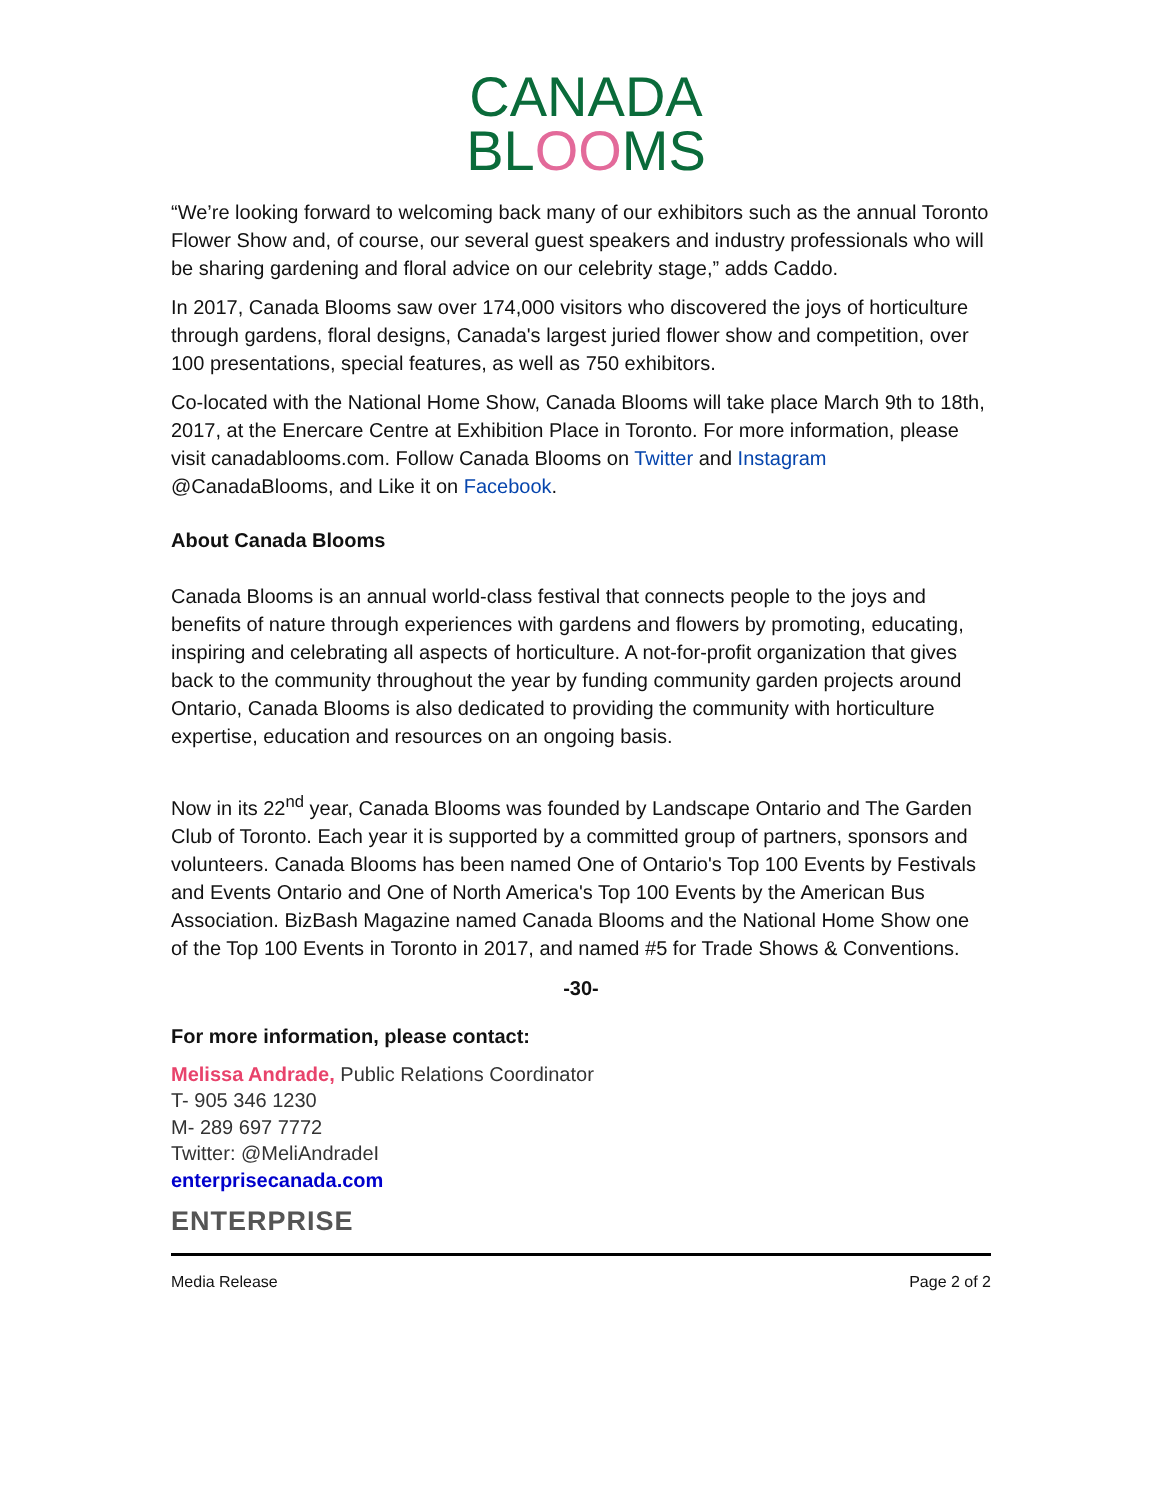CANADA
BLOOMS
“We’re looking forward to welcoming back many of our exhibitors such as the annual Toronto Flower Show and, of course, our several guest speakers and industry professionals who will be sharing gardening and floral advice on our celebrity stage,” adds Caddo.
In 2017, Canada Blooms saw over 174,000 visitors who discovered the joys of horticulture through gardens, floral designs, Canada's largest juried flower show and competition, over 100 presentations, special features, as well as 750 exhibitors.
Co-located with the National Home Show, Canada Blooms will take place March 9th to 18th, 2017, at the Enercare Centre at Exhibition Place in Toronto. For more information, please visit canadablooms.com. Follow Canada Blooms on Twitter and Instagram @CanadaBlooms, and Like it on Facebook.
About Canada Blooms
Canada Blooms is an annual world-class festival that connects people to the joys and benefits of nature through experiences with gardens and flowers by promoting, educating, inspiring and celebrating all aspects of horticulture. A not-for-profit organization that gives back to the community throughout the year by funding community garden projects around Ontario, Canada Blooms is also dedicated to providing the community with horticulture expertise, education and resources on an ongoing basis.
Now in its 22<sup>nd</sup> year, Canada Blooms was founded by Landscape Ontario and The Garden Club of Toronto. Each year it is supported by a committed group of partners, sponsors and volunteers. Canada Blooms has been named One of Ontario's Top 100 Events by Festivals and Events Ontario and One of North America's Top 100 Events by the American Bus Association. BizBash Magazine named Canada Blooms and the National Home Show one of the Top 100 Events in Toronto in 2017, and named #5 for Trade Shows & Conventions.
-30-
For more information, please contact:
Melissa Andrade, Public Relations Coordinator
T- 905 346 1230
M- 289 697 7772
Twitter: @MeliAndradeI
enterprisecanada.com
ENTERPRISE
Media Release Page 2 of 2